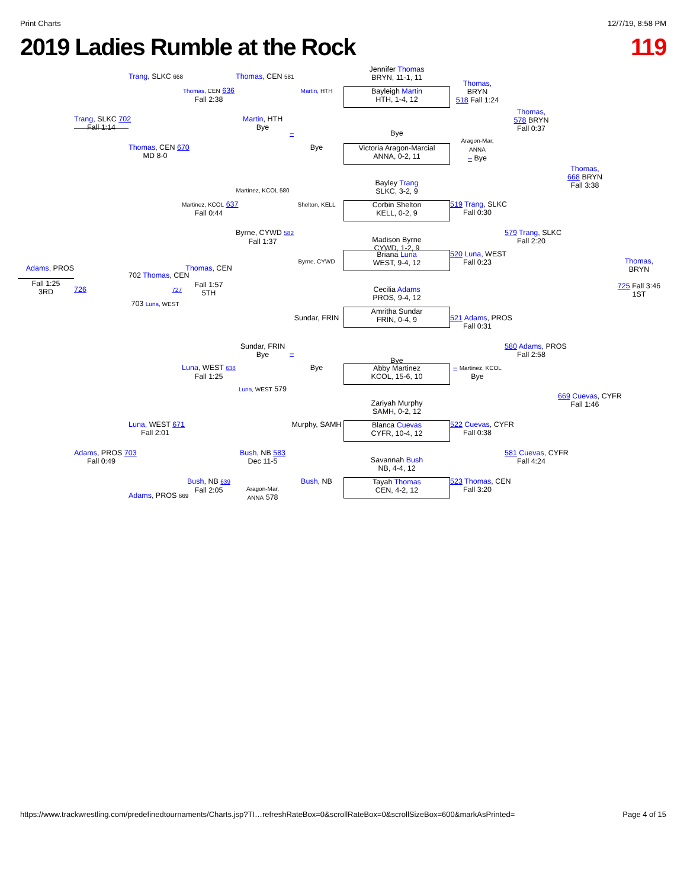Print Charts 12/7/19, 8:58 PM
2019 Ladies Rumble at the Rock 119
Adams, PROS
Fall 1:25
3RD
Trang, SLKC 702
Fall 1:14
726
Adams, PROS 703
Fall 0:49
Trang, SLKC 668
Thomas, CEN 670
MD 8-0
702 Thomas, CEN
727
703 Luna, WEST
Luna, WEST 671
Fall 2:01
Adams, PROS 669
Thomas, CEN 636
Fall 2:38
Martinez, KCOL 637
Fall 0:44
Thomas, CEN
Fall 1:57
5TH
Luna, WEST 638
Fall 1:25
Bush, NB 639
Fall 2:05
Thomas, CEN 581
Martin, HTH
Bye
Martinez, KCOL 580
Byrne, CYWD 582
Fall 1:37
Sundar, FRIN
Bye
Luna, WEST 579
Bush, NB 583
Dec 11-5
Aragon-Mar,
ANNA 578
Martin, HTH
–
Bye
Shelton, KELL
Byrne, CYWD
Sundar, FRIN
–
Bye
Murphy, SAMH
Bush, NB
Jennifer Thomas
BRYN, 11-1, 11
Bayleigh Martin
HTH, 1-4, 12
Bye
Victoria Aragon-Marcial
ANNA, 0-2, 11
Bayley Trang
SLKC, 3-2, 9
Corbin Shelton
KELL, 0-2, 9
Madison Byrne
CYWD, 1-2, 9
Briana Luna
WEST, 9-4, 12
Cecilia Adams
PROS, 9-4, 12
Amritha Sundar
FRIN, 0-4, 9
Bye
Abby Martinez
KCOL, 15-6, 10
Zariyah Murphy
SAMH, 0-2, 12
Blanca Cuevas
CYFR, 10-4, 12
Savannah Bush
NB, 4-4, 12
Tayah Thomas
CEN, 4-2, 12
Thomas,
BRYN
518 Fall 1:24
Aragon-Mar,
ANNA
– Bye
519 Trang, SLKC
Fall 0:30
520 Luna, WEST
Fall 0:23
521 Adams, PROS
Fall 0:31
– Martinez, KCOL
Bye
522 Cuevas, CYFR
Fall 0:38
523 Thomas, CEN
Fall 3:20
Thomas,
578 BRYN
Fall 0:37
579 Trang, SLKC
Fall 2:20
580 Adams, PROS
Fall 2:58
581 Cuevas, CYFR
Fall 4:24
Thomas,
668 BRYN
Fall 3:38
669 Cuevas, CYFR
Fall 1:46
Thomas,
BRYN
725 Fall 3:46
1ST
https://www.trackwrestling.com/predefinedtournaments/Charts.jsp?TI…refreshRateBox=0&scrollRateBox=0&scrollSizeBox=600&markAsPrinted= Page 4 of 15